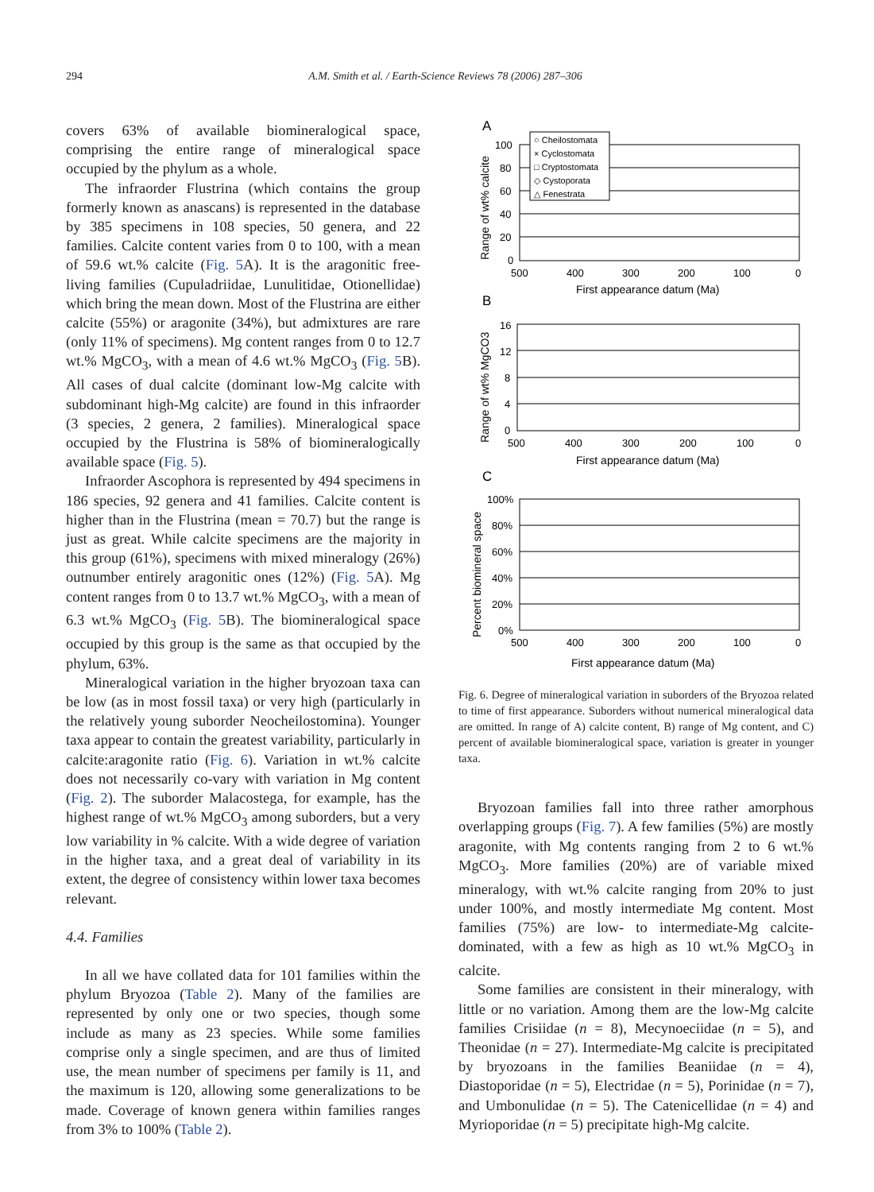294 A.M. Smith et al. / Earth-Science Reviews 78 (2006) 287–306
covers 63% of available biomineralogical space, comprising the entire range of mineralogical space occupied by the phylum as a whole.
The infraorder Flustrina (which contains the group formerly known as anascans) is represented in the database by 385 specimens in 108 species, 50 genera, and 22 families. Calcite content varies from 0 to 100, with a mean of 59.6 wt.% calcite (Fig. 5 A). It is the aragonitic free-living families (Cupuladriidae, Lunulitidae, Otionellidae) which bring the mean down. Most of the Flustrina are either calcite (55%) or aragonite (34%), but admixtures are rare (only 11% of specimens). Mg content ranges from 0 to 12.7 wt.% MgCO<sub>3</sub>, with a mean of 4.6 wt.% MgCO<sub>3</sub> (Fig. 5 B). All cases of dual calcite (dominant low-Mg calcite with subdominant high-Mg calcite) are found in this infraorder (3 species, 2 genera, 2 families). Mineralogical space occupied by the Flustrina is 58% of biomineralogically available space (Fig. 5).
Infraorder Ascophora is represented by 494 specimens in 186 species, 92 genera and 41 families. Calcite content is higher than in the Flustrina (mean = 70.7) but the range is just as great. While calcite specimens are the majority in this group (61%), specimens with mixed mineralogy (26%) outnumber entirely aragonitic ones (12%) (Fig. 5 A). Mg content ranges from 0 to 13.7 wt.% MgCO<sub>3</sub>, with a mean of 6.3 wt.% MgCO<sub>3</sub> (Fig. 5 B). The biomineralogical space occupied by this group is the same as that occupied by the phylum, 63%.
Mineralogical variation in the higher bryozoan taxa can be low (as in most fossil taxa) or very high (particularly in the relatively young suborder Neocheilostomina). Younger taxa appear to contain the greatest variability, particularly in calcite:aragonite ratio (Fig. 6). Variation in wt.% calcite does not necessarily co-vary with variation in Mg content (Fig. 2). The suborder Malacostega, for example, has the highest range of wt.% MgCO<sub>3</sub> among suborders, but a very low variability in % calcite. With a wide degree of variation in the higher taxa, and a great deal of variability in its extent, the degree of consistency within lower taxa becomes relevant.
4.4. Families
In all we have collated data for 101 families within the phylum Bryozoa (Table 2). Many of the families are represented by only one or two species, though some include as many as 23 species. While some families comprise only a single specimen, and are thus of limited use, the mean number of specimens per family is 11, and the maximum is 120, allowing some generalizations to be made. Coverage of known genera within families ranges from 3% to 100% (Table 2).
A
100
80
60
40
20
0
○ Cheilostomata
× Cyclostomata
□ Cryptostomata
◇ Cystoporata
△ Fenestrata
500
400
300
200
100
0
First appearance datum (Ma)
Range of wt% calcite
B
16
12
8
4
0
500
400
300
200
100
0
First appearance datum (Ma)
Range of wt% MgCO3
C
100%
80%
60%
40%
20%
0%
500
400
300
200
100
0
First appearance datum (Ma)
Percent biomineral space
Fig. 6. Degree of mineralogical variation in suborders of the Bryozoa related to time of first appearance. Suborders without numerical mineralogical data are omitted. In range of A) calcite content, B) range of Mg content, and C) percent of available biomineralogical space, variation is greater in younger taxa.
Bryozoan families fall into three rather amorphous overlapping groups (Fig. 7). A few families (5%) are mostly aragonite, with Mg contents ranging from 2 to 6 wt.% MgCO<sub>3</sub>. More families (20%) are of variable mixed mineralogy, with wt.% calcite ranging from 20% to just under 100%, and mostly intermediate Mg content. Most families (75%) are low- to intermediate-Mg calcite-dominated, with a few as high as 10 wt.% MgCO<sub>3</sub> in calcite.
Some families are consistent in their mineralogy, with little or no variation. Among them are the low-Mg calcite families Crisiidae (n = 8), Mecynoeciidae (n = 5), and Theonidae (n = 27). Intermediate-Mg calcite is precipitated by bryozoans in the families Beaniidae (n = 4), Diastoporidae (n = 5), Electridae (n = 5), Porinidae (n = 7), and Umbonulidae (n = 5). The Catenicellidae (n = 4) and Myrioporidae (n = 5) precipitate high-Mg calcite.